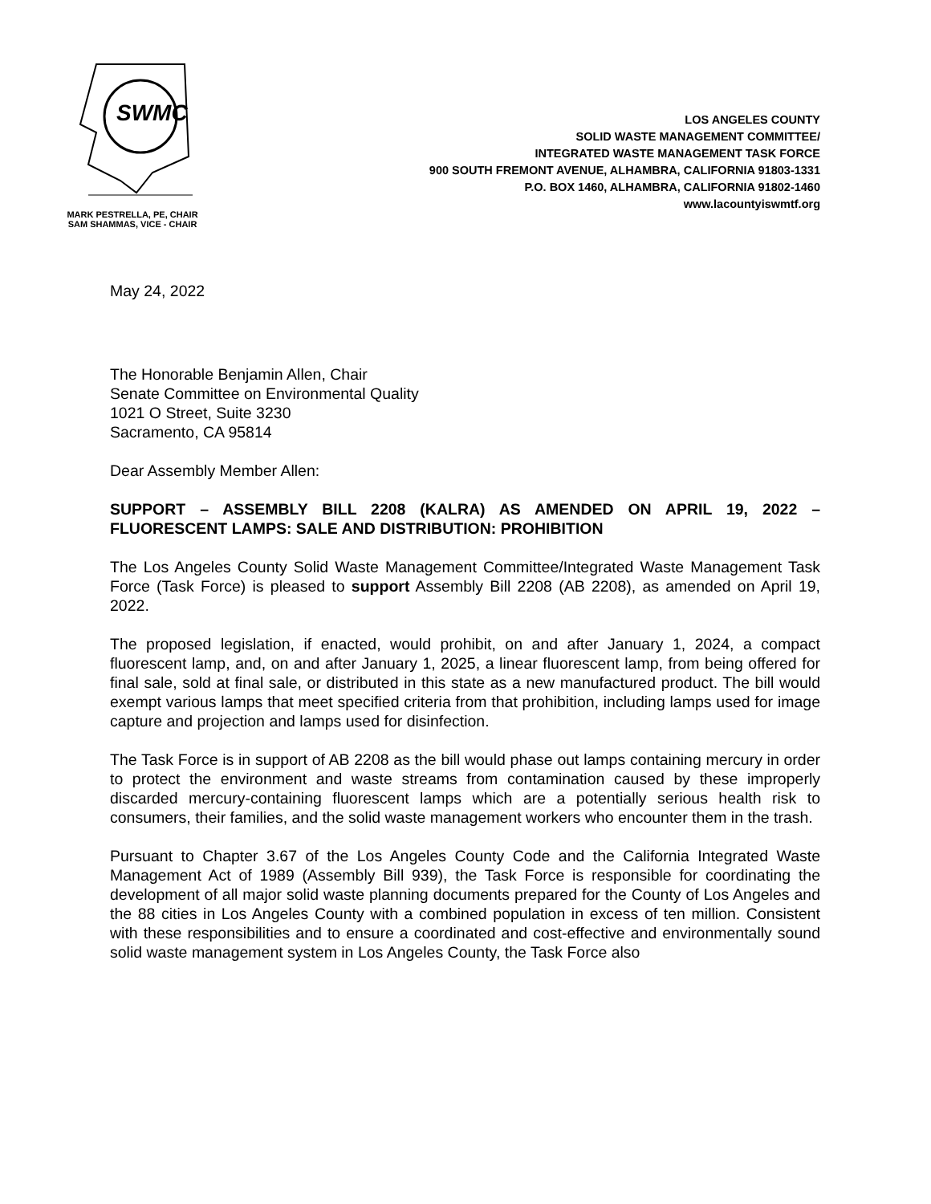SWMC
MARK PESTRELLA, PE, CHAIR
SAM SHAMMAS, VICE - CHAIR
LOS ANGELES COUNTY
SOLID WASTE MANAGEMENT COMMITTEE/
INTEGRATED WASTE MANAGEMENT TASK FORCE
900 SOUTH FREMONT AVENUE, ALHAMBRA, CALIFORNIA 91803-1331
P.O. BOX 1460, ALHAMBRA, CALIFORNIA 91802-1460
www.lacountyiswmtf.org
May 24, 2022
The Honorable Benjamin Allen, Chair
Senate Committee on Environmental Quality
1021 O Street, Suite 3230
Sacramento, CA 95814
Dear Assembly Member Allen:
SUPPORT – ASSEMBLY BILL 2208 (KALRA) AS AMENDED ON APRIL 19, 2022 – FLUORESCENT LAMPS: SALE AND DISTRIBUTION: PROHIBITION
The Los Angeles County Solid Waste Management Committee/Integrated Waste Management Task Force (Task Force) is pleased to support Assembly Bill 2208 (AB 2208), as amended on April 19, 2022.
The proposed legislation, if enacted, would prohibit, on and after January 1, 2024, a compact fluorescent lamp, and, on and after January 1, 2025, a linear fluorescent lamp, from being offered for final sale, sold at final sale, or distributed in this state as a new manufactured product. The bill would exempt various lamps that meet specified criteria from that prohibition, including lamps used for image capture and projection and lamps used for disinfection.
The Task Force is in support of AB 2208 as the bill would phase out lamps containing mercury in order to protect the environment and waste streams from contamination caused by these improperly discarded mercury-containing fluorescent lamps which are a potentially serious health risk to consumers, their families, and the solid waste management workers who encounter them in the trash.
Pursuant to Chapter 3.67 of the Los Angeles County Code and the California Integrated Waste Management Act of 1989 (Assembly Bill 939), the Task Force is responsible for coordinating the development of all major solid waste planning documents prepared for the County of Los Angeles and the 88 cities in Los Angeles County with a combined population in excess of ten million. Consistent with these responsibilities and to ensure a coordinated and cost-effective and environmentally sound solid waste management system in Los Angeles County, the Task Force also